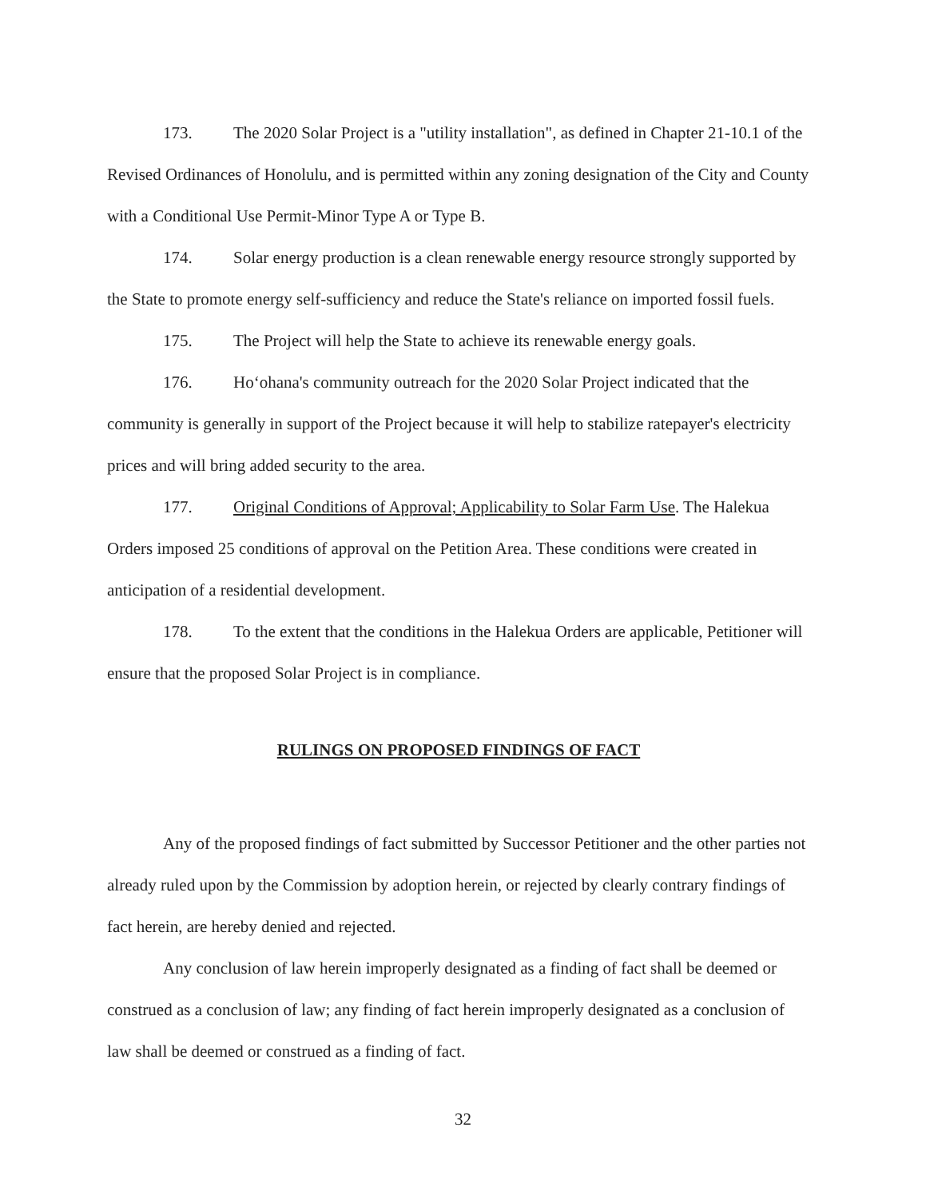173. The 2020 Solar Project is a "utility installation", as defined in Chapter 21-10.1 of the Revised Ordinances of Honolulu, and is permitted within any zoning designation of the City and County with a Conditional Use Permit-Minor Type A or Type B.
174. Solar energy production is a clean renewable energy resource strongly supported by the State to promote energy self-sufficiency and reduce the State's reliance on imported fossil fuels.
175. The Project will help the State to achieve its renewable energy goals.
176. Ho‘ohana's community outreach for the 2020 Solar Project indicated that the community is generally in support of the Project because it will help to stabilize ratepayer's electricity prices and will bring added security to the area.
177. Original Conditions of Approval; Applicability to Solar Farm Use. The Halekua Orders imposed 25 conditions of approval on the Petition Area. These conditions were created in anticipation of a residential development.
178. To the extent that the conditions in the Halekua Orders are applicable, Petitioner will ensure that the proposed Solar Project is in compliance.
RULINGS ON PROPOSED FINDINGS OF FACT
Any of the proposed findings of fact submitted by Successor Petitioner and the other parties not already ruled upon by the Commission by adoption herein, or rejected by clearly contrary findings of fact herein, are hereby denied and rejected.
Any conclusion of law herein improperly designated as a finding of fact shall be deemed or construed as a conclusion of law; any finding of fact herein improperly designated as a conclusion of law shall be deemed or construed as a finding of fact.
32